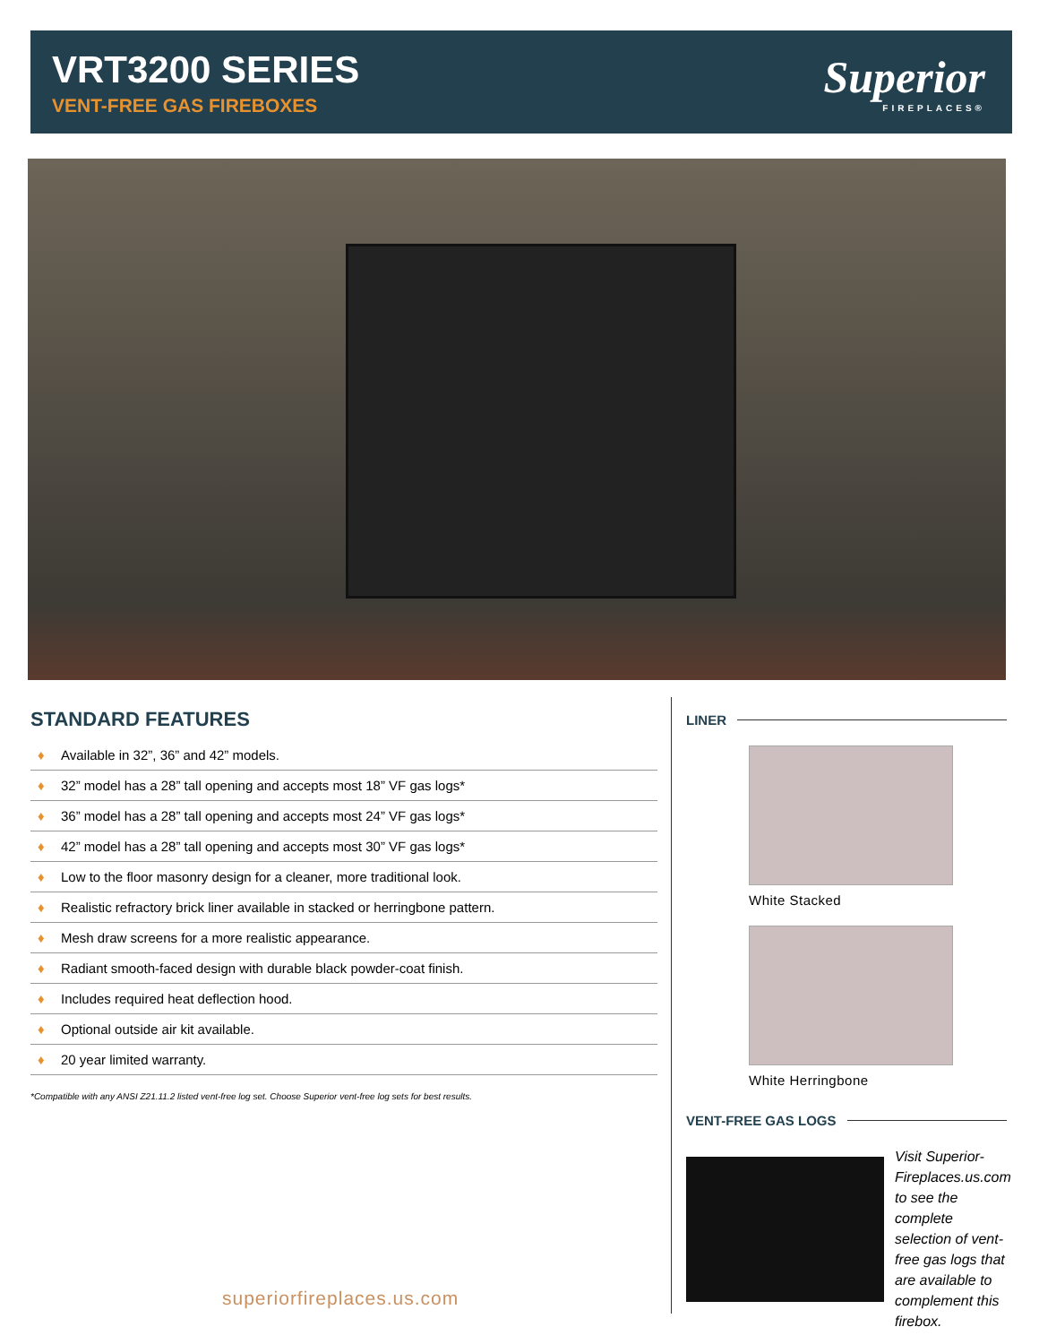VRT3200 SERIES
VENT-FREE GAS FIREBOXES
Superior
FIREPLACES®
STANDARD FEATURES
♦ Available in 32”, 36” and 42” models.
♦ 32” model has a 28” tall opening and accepts most 18” VF gas logs*
♦ 36” model has a 28” tall opening and accepts most 24” VF gas logs*
♦ 42” model has a 28” tall opening and accepts most 30” VF gas logs*
♦ Low to the floor masonry design for a cleaner, more traditional look.
♦ Realistic refractory brick liner available in stacked or herringbone pattern.
♦ Mesh draw screens for a more realistic appearance.
♦ Radiant smooth-faced design with durable black powder-coat finish.
♦ Includes required heat deflection hood.
♦ Optional outside air kit available.
♦ 20 year limited warranty.
*Compatible with any ANSI Z21.11.2 listed vent-free log set. Choose Superior vent-free log sets for best results.
superiorfireplaces.us.com
LINER
White Stacked
White Herringbone
VENT-FREE GAS LOGS
Visit Superior-Fireplaces.us.com to see the complete selection of vent-free gas logs that are available to complement this firebox.